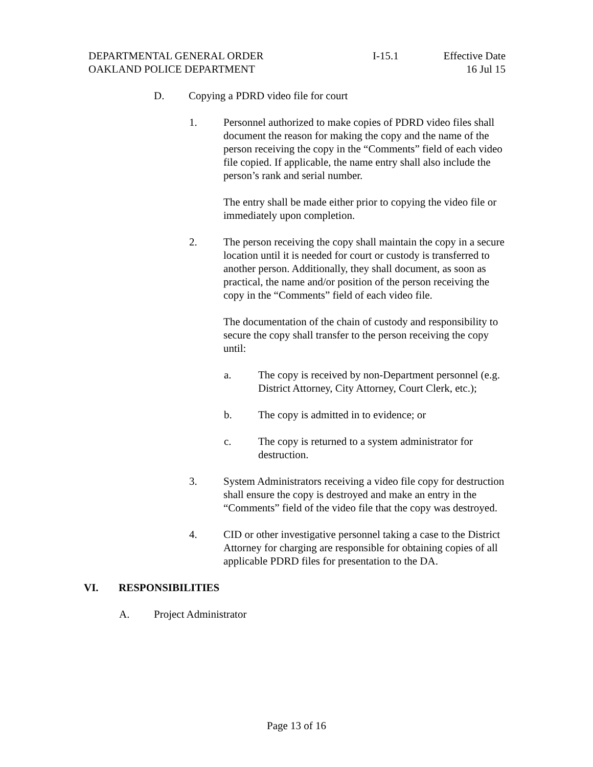DEPARTMENTAL GENERAL ORDER
OAKLAND POLICE DEPARTMENT
I-15.1 Effective Date
16 Jul 15
D. Copying a PDRD video file for court
1. Personnel authorized to make copies of PDRD video files shall document the reason for making the copy and the name of the person receiving the copy in the “Comments” field of each video file copied. If applicable, the name entry shall also include the person’s rank and serial number.
The entry shall be made either prior to copying the video file or immediately upon completion.
2. The person receiving the copy shall maintain the copy in a secure location until it is needed for court or custody is transferred to another person. Additionally, they shall document, as soon as practical, the name and/or position of the person receiving the copy in the “Comments” field of each video file.
The documentation of the chain of custody and responsibility to secure the copy shall transfer to the person receiving the copy until:
a. The copy is received by non-Department personnel (e.g. District Attorney, City Attorney, Court Clerk, etc.);
b. The copy is admitted in to evidence; or
c. The copy is returned to a system administrator for destruction.
3. System Administrators receiving a video file copy for destruction shall ensure the copy is destroyed and make an entry in the “Comments” field of the video file that the copy was destroyed.
4. CID or other investigative personnel taking a case to the District Attorney for charging are responsible for obtaining copies of all applicable PDRD files for presentation to the DA.
VI. RESPONSIBILITIES
A. Project Administrator
Page 13 of 16